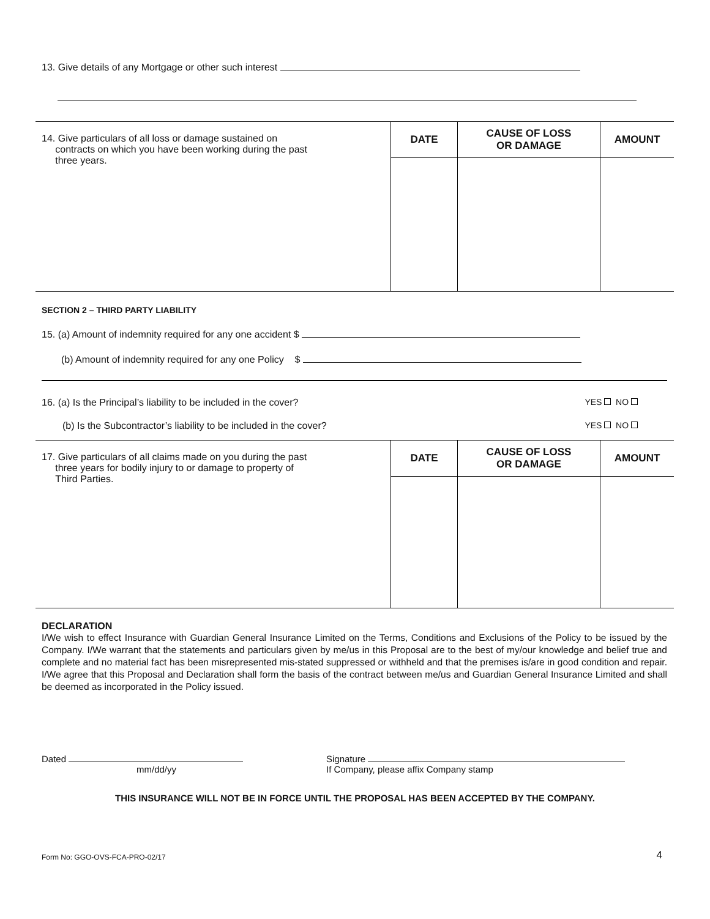13. Give details of any Mortgage or other such interest
| 14. Give particulars of all loss or damage sustained on contracts on which you have been working during the past three years. | DATE | CAUSE OF LOSS OR DAMAGE | AMOUNT |
SECTION 2 – THIRD PARTY LIABILITY
15. (a) Amount of indemnity required for any one accident $
(b) Amount of indemnity required for any one Policy $
16. (a) Is the Principal’s liability to be included in the cover? YES NO
(b) Is the Subcontractor’s liability to be included in the cover? YES NO
| 17. Give particulars of all claims made on you during the past three years for bodily injury to or damage to property of Third Parties. | DATE | CAUSE OF LOSS OR DAMAGE | AMOUNT |
DECLARATION
I/We wish to effect Insurance with Guardian General Insurance Limited on the Terms, Conditions and Exclusions of the Policy to be issued by the Company. I/We warrant that the statements and particulars given by me/us in this Proposal are to the best of my/our knowledge and belief true and complete and no material fact has been misrepresented mis-stated suppressed or withheld and that the premises is/are in good condition and repair. I/We agree that this Proposal and Declaration shall form the basis of the contract between me/us and Guardian General Insurance Limited and shall be deemed as incorporated in the Policy issued.
Dated
mm/dd/yy
Signature
If Company, please affix Company stamp
THIS INSURANCE WILL NOT BE IN FORCE UNTIL THE PROPOSAL HAS BEEN ACCEPTED BY THE COMPANY.
Form No: GGO-OVS-FCA-PRO-02/17 4